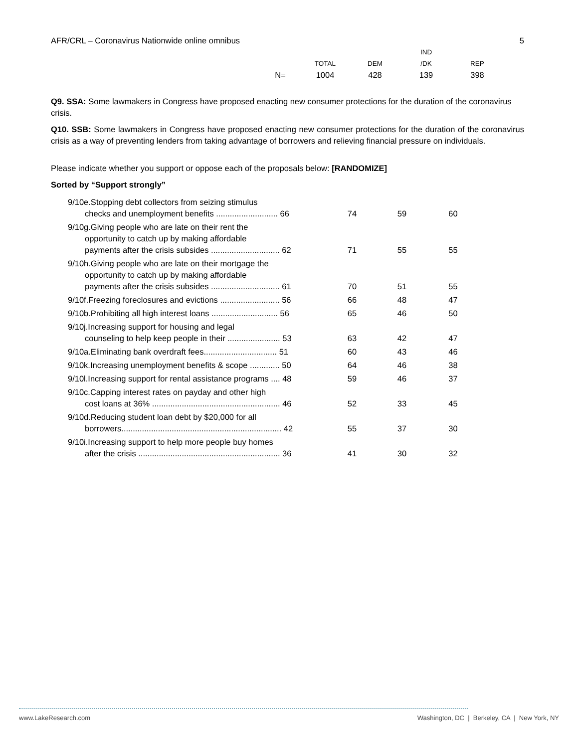AFR/CRL – Coronavirus Nationwide online omnibus 5
| | | | IND | |
| --- | --- | --- | --- | --- |
| | TOTAL | DEM | /DK | REP |
| N= | 1004 | 428 | 139 | 398 |
Q9. SSA: Some lawmakers in Congress have proposed enacting new consumer protections for the duration of the coronavirus crisis.
Q10. SSB: Some lawmakers in Congress have proposed enacting new consumer protections for the duration of the coronavirus crisis as a way of preventing lenders from taking advantage of borrowers and relieving financial pressure on individuals.
Please indicate whether you support or oppose each of the proposals below: [RANDOMIZE]
Sorted by “Support strongly”
| 9/10e.Stopping debt collectors from seizing stimulus checks and unemployment benefits ........................... 66 | 74 | 59 | 60 |
| 9/10g.Giving people who are late on their rent the opportunity to catch up by making affordable payments after the crisis subsides .............................. 62 | 71 | 55 | 55 |
| 9/10h.Giving people who are late on their mortgage the opportunity to catch up by making affordable payments after the crisis subsides .............................. 61 | 70 | 51 | 55 |
| 9/10f.Freezing foreclosures and evictions .......................... 56 | 66 | 48 | 47 |
| 9/10b.Prohibiting all high interest loans ............................. 56 | 65 | 46 | 50 |
| 9/10j.Increasing support for housing and legal counseling to help keep people in their ....................... 53 | 63 | 42 | 47 |
| 9/10a.Eliminating bank overdraft fees................................ 51 | 60 | 43 | 46 |
| 9/10k.Increasing unemployment benefits & scope ............. 50 | 64 | 46 | 38 |
| 9/10l.Increasing support for rental assistance programs .... 48 | 59 | 46 | 37 |
| 9/10c.Capping interest rates on payday and other high cost loans at 36% ........................................................ 46 | 52 | 33 | 45 |
| 9/10d.Reducing student loan debt by $20,000 for all borrowers...................................................................... 42 | 55 | 37 | 30 |
| 9/10i.Increasing support to help more people buy homes after the crisis .............................................................. 36 | 41 | 30 | 32 |
www.LakeResearch.com Washington, DC | Berkeley, CA | New York, NY